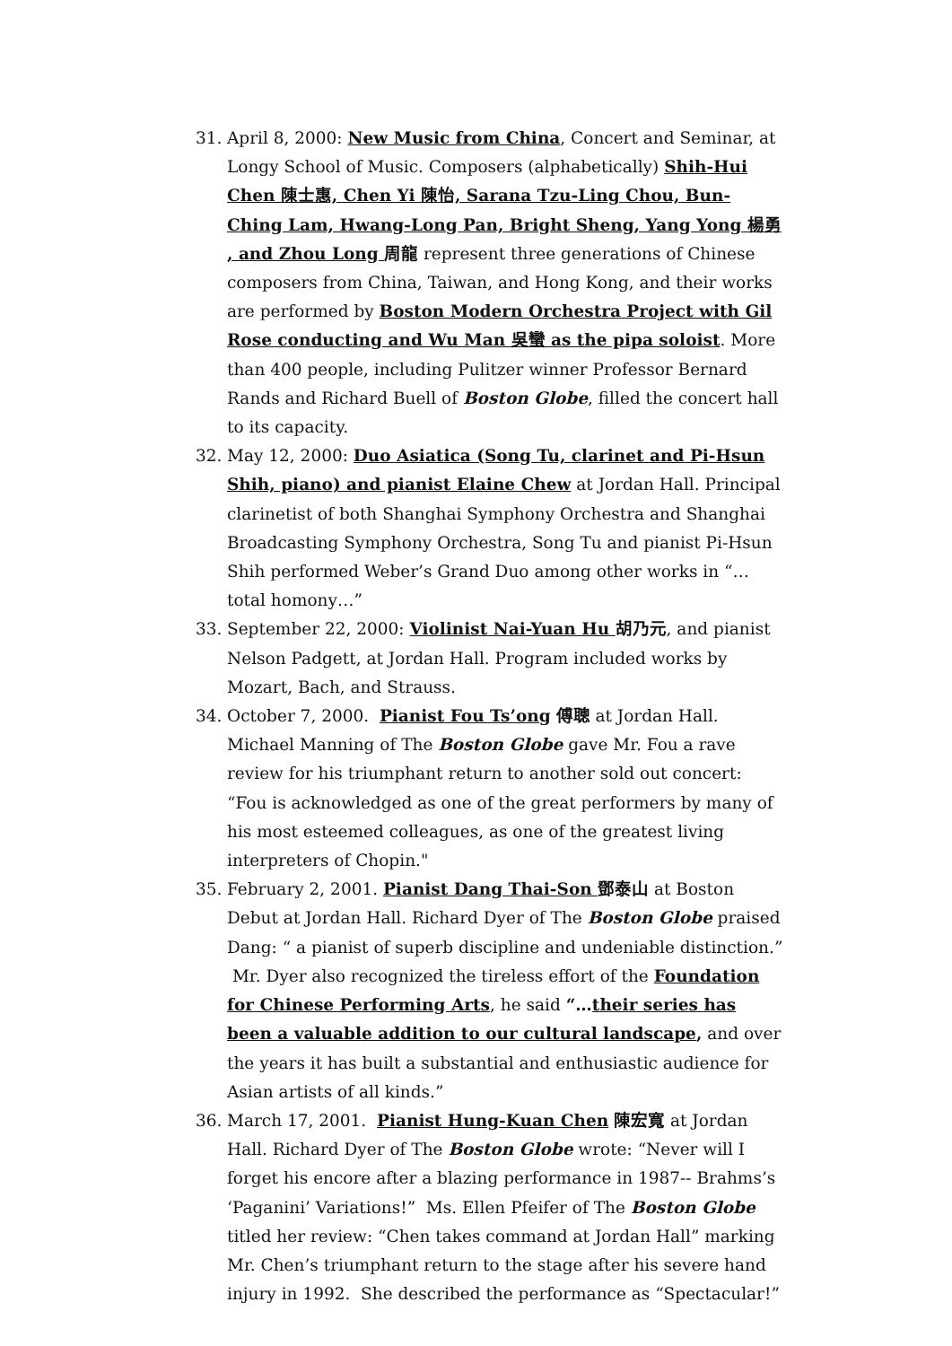31. April 8, 2000: New Music from China, Concert and Seminar, at Longy School of Music. Composers (alphabetically) Shih-Hui Chen 陳士惠, Chen Yi 陳怡, Sarana Tzu-Ling Chou, Bun-Ching Lam, Hwang-Long Pan, Bright Sheng, Yang Yong 楊勇 , and Zhou Long 周龍 represent three generations of Chinese composers from China, Taiwan, and Hong Kong, and their works are performed by Boston Modern Orchestra Project with Gil Rose conducting and Wu Man 吳蠻 as the pipa soloist. More than 400 people, including Pulitzer winner Professor Bernard Rands and Richard Buell of Boston Globe, filled the concert hall to its capacity.
32. May 12, 2000: Duo Asiatica (Song Tu, clarinet and Pi-Hsun Shih, piano) and pianist Elaine Chew at Jordan Hall. Principal clarinetist of both Shanghai Symphony Orchestra and Shanghai Broadcasting Symphony Orchestra, Song Tu and pianist Pi-Hsun Shih performed Weber’s Grand Duo among other works in “…total homony…”
33. September 22, 2000: Violinist Nai-Yuan Hu 胡乃元, and pianist Nelson Padgett, at Jordan Hall. Program included works by Mozart, Bach, and Strauss.
34. October 7, 2000. Pianist Fou Ts’ong 傅聰 at Jordan Hall. Michael Manning of The Boston Globe gave Mr. Fou a rave review for his triumphant return to another sold out concert: “Fou is acknowledged as one of the great performers by many of his most esteemed colleagues, as one of the greatest living interpreters of Chopin."
35. February 2, 2001. Pianist Dang Thai-Son 鄧泰山 at Boston Debut at Jordan Hall. Richard Dyer of The Boston Globe praised Dang: “ a pianist of superb discipline and undeniable distinction.” Mr. Dyer also recognized the tireless effort of the Foundation for Chinese Performing Arts, he said “…their series has been a valuable addition to our cultural landscape, and over the years it has built a substantial and enthusiastic audience for Asian artists of all kinds.”
36. March 17, 2001. Pianist Hung-Kuan Chen 陳宏寬 at Jordan Hall. Richard Dyer of The Boston Globe wrote: “Never will I forget his encore after a blazing performance in 1987-- Brahms’s ‘Paganini’ Variations!” Ms. Ellen Pfeifer of The Boston Globe titled her review: “Chen takes command at Jordan Hall” marking Mr. Chen’s triumphant return to the stage after his severe hand injury in 1992. She described the performance as “Spectacular!”